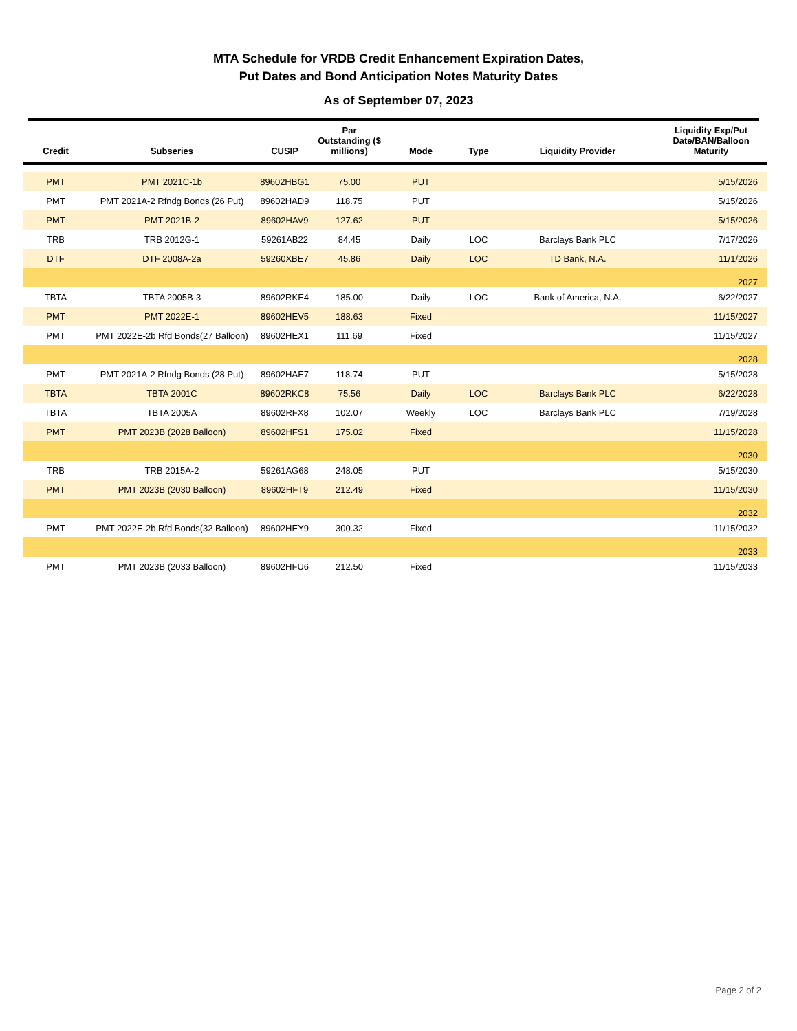MTA Schedule for VRDB Credit Enhancement Expiration Dates,
Put Dates and Bond Anticipation Notes Maturity Dates
As of September 07, 2023
| Credit | Subseries | CUSIP | Par Outstanding ($ millions) | Mode | Type | Liquidity Provider | Liquidity Exp/Put Date/BAN/Balloon Maturity |
| --- | --- | --- | --- | --- | --- | --- | --- |
| PMT | PMT 2021C-1b | 89602HBG1 | 75.00 | PUT | | | 5/15/2026 |
| PMT | PMT 2021A-2 Rfndg Bonds (26 Put) | 89602HAD9 | 118.75 | PUT | | | 5/15/2026 |
| PMT | PMT 2021B-2 | 89602HAV9 | 127.62 | PUT | | | 5/15/2026 |
| TRB | TRB 2012G-1 | 59261AB22 | 84.45 | Daily | LOC | Barclays Bank PLC | 7/17/2026 |
| DTF | DTF 2008A-2a | 59260XBE7 | 45.86 | Daily | LOC | TD Bank, N.A. | 11/1/2026 |
| | | | | | | | 2027 |
| TBTA | TBTA 2005B-3 | 89602RKE4 | 185.00 | Daily | LOC | Bank of America, N.A. | 6/22/2027 |
| PMT | PMT 2022E-1 | 89602HEV5 | 188.63 | Fixed | | | 11/15/2027 |
| PMT | PMT 2022E-2b Rfd Bonds(27 Balloon) | 89602HEX1 | 111.69 | Fixed | | | 11/15/2027 |
| | | | | | | | 2028 |
| PMT | PMT 2021A-2 Rfndg Bonds (28 Put) | 89602HAE7 | 118.74 | PUT | | | 5/15/2028 |
| TBTA | TBTA 2001C | 89602RKC8 | 75.56 | Daily | LOC | Barclays Bank PLC | 6/22/2028 |
| TBTA | TBTA 2005A | 89602RFX8 | 102.07 | Weekly | LOC | Barclays Bank PLC | 7/19/2028 |
| PMT | PMT 2023B (2028 Balloon) | 89602HFS1 | 175.02 | Fixed | | | 11/15/2028 |
| | | | | | | | 2030 |
| TRB | TRB 2015A-2 | 59261AG68 | 248.05 | PUT | | | 5/15/2030 |
| PMT | PMT 2023B (2030 Balloon) | 89602HFT9 | 212.49 | Fixed | | | 11/15/2030 |
| | | | | | | | 2032 |
| PMT | PMT 2022E-2b Rfd Bonds(32 Balloon) | 89602HEY9 | 300.32 | Fixed | | | 11/15/2032 |
| | | | | | | | 2033 |
| PMT | PMT 2023B (2033 Balloon) | 89602HFU6 | 212.50 | Fixed | | | 11/15/2033 |
Page 2 of 2